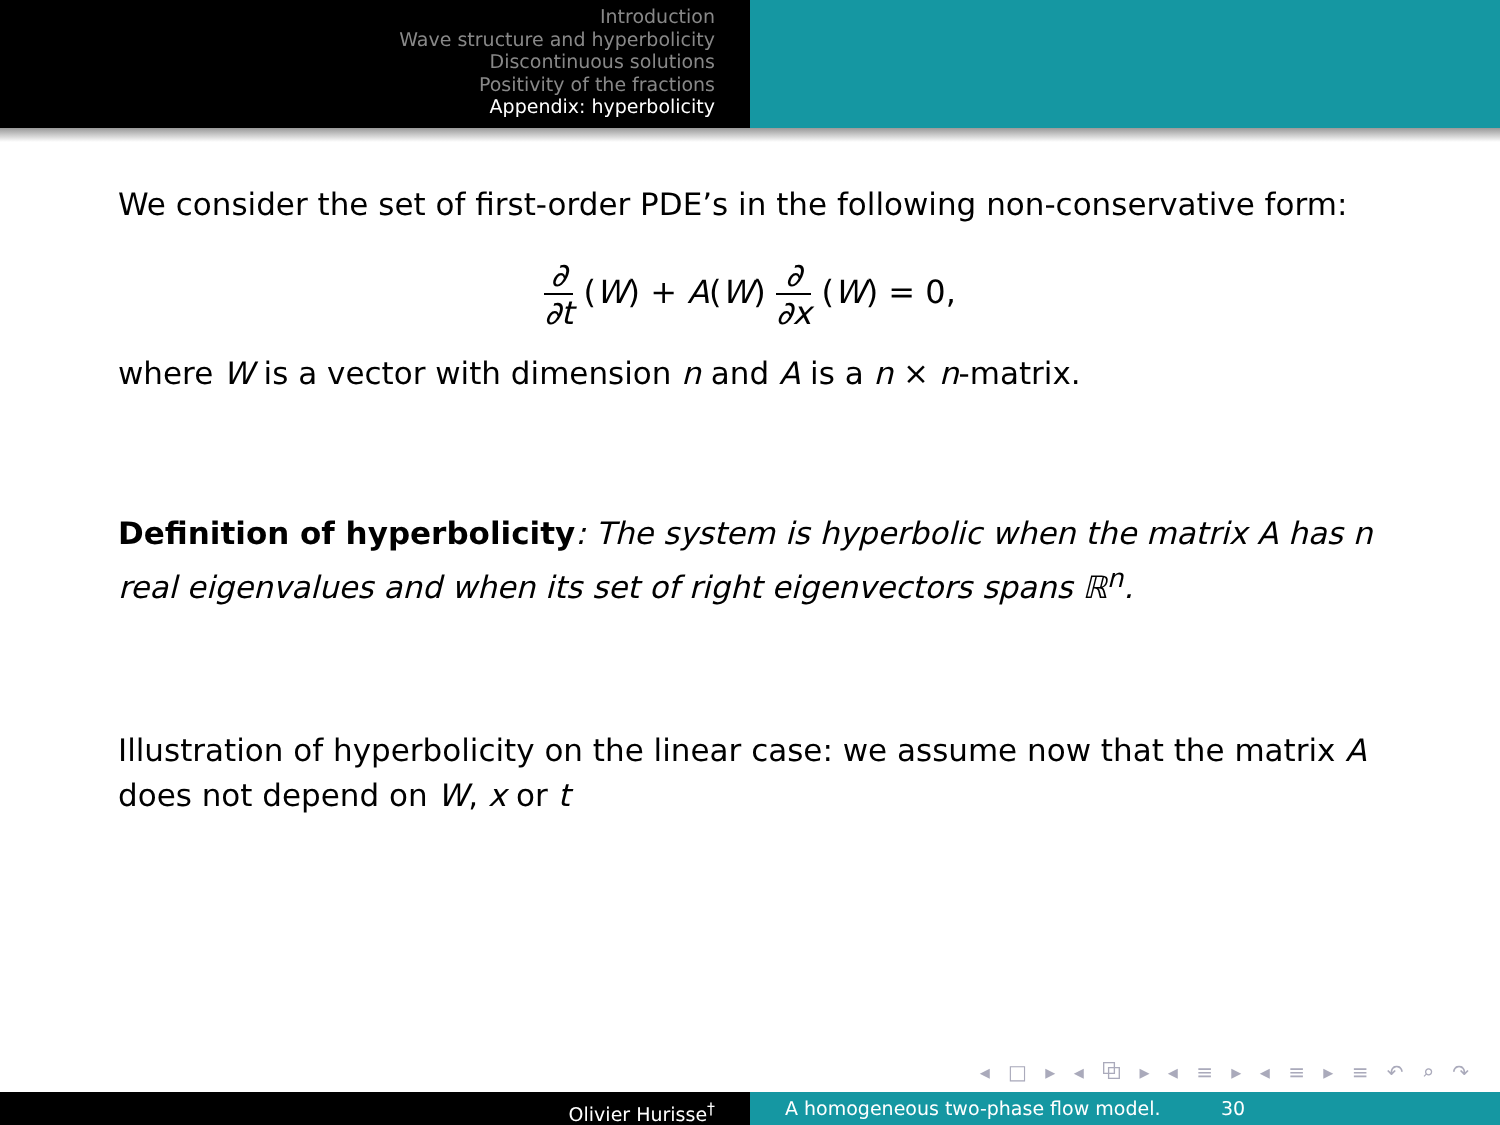Introduction
Wave structure and hyperbolicity
Discontinuous solutions
Positivity of the fractions
Appendix: hyperbolicity
We consider the set of first-order PDE’s in the following non-conservative form:
∂ ∂t (W) + A(W) ∂ ∂x (W) = 0,
where W is a vector with dimension n and A is a n × n-matrix.
Definition of hyperbolicity: The system is hyperbolic when the matrix A has n real eigenvalues and when its set of right eigenvectors spans ℝ<sup>n</sup>.
Illustration of hyperbolicity on the linear case: we assume now that the matrix A does not depend on W, x or t
◂ □ ▸ ◂ ⧉ ▸ ◂ ≡ ▸ ◂ ≡ ▸ ≡ ↶ ⌕ ↷
Olivier Hurisse<sup>†</sup> A homogeneous two-phase flow model. 30